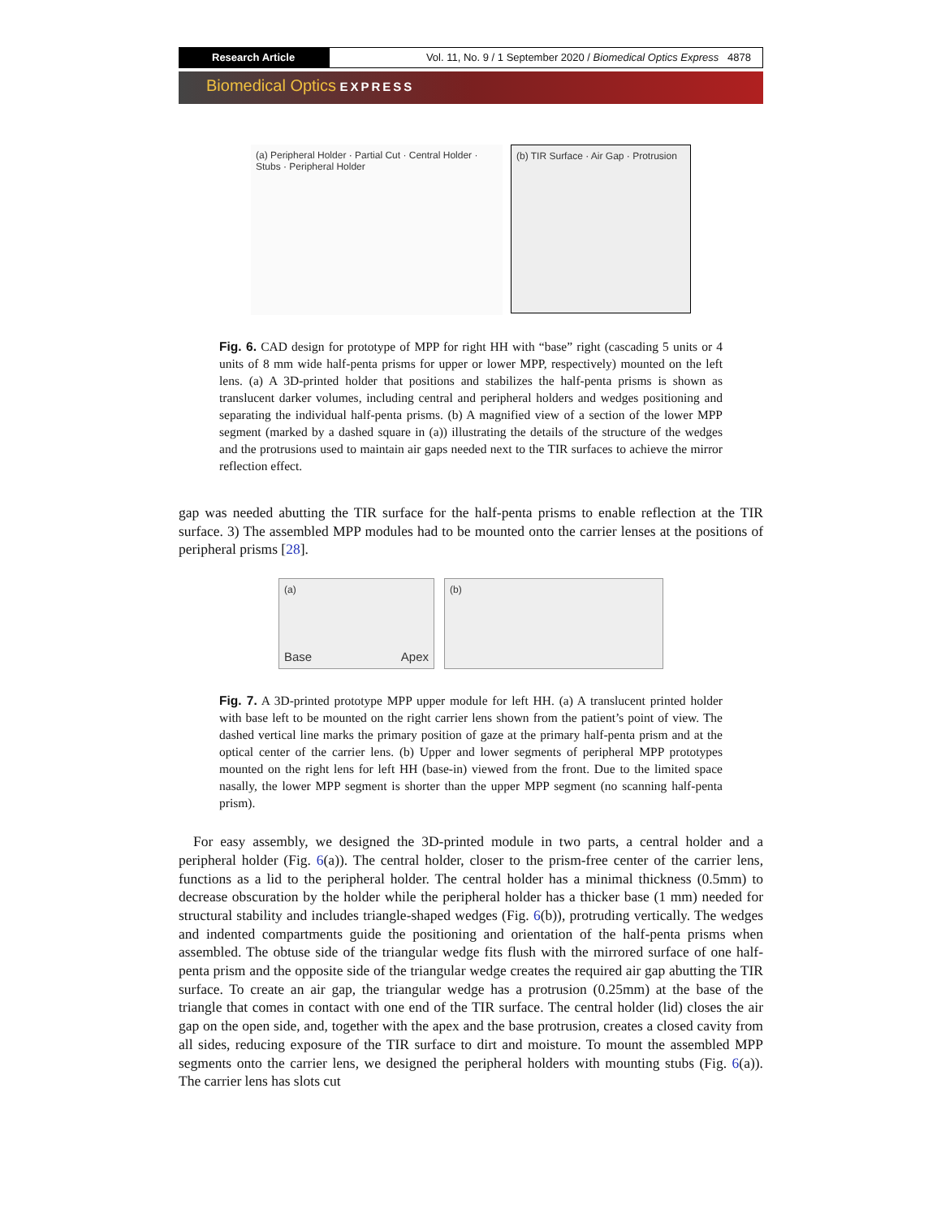Research Article Vol. 11, No. 9 / 1 September 2020 / Biomedical Optics Express 4878
Biomedical Optics EXPRESS
(a) Peripheral Holder · Partial Cut · Central Holder · Stubs · Peripheral Holder
(b) TIR Surface · Air Gap · Protrusion
Fig. 6. CAD design for prototype of MPP for right HH with “base” right (cascading 5 units or 4 units of 8 mm wide half-penta prisms for upper or lower MPP, respectively) mounted on the left lens. (a) A 3D-printed holder that positions and stabilizes the half-penta prisms is shown as translucent darker volumes, including central and peripheral holders and wedges positioning and separating the individual half-penta prisms. (b) A magnified view of a section of the lower MPP segment (marked by a dashed square in (a)) illustrating the details of the structure of the wedges and the protrusions used to maintain air gaps needed next to the TIR surfaces to achieve the mirror reflection effect.
gap was needed abutting the TIR surface for the half-penta prisms to enable reflection at the TIR surface. 3) The assembled MPP modules had to be mounted onto the carrier lenses at the positions of peripheral prisms [28].
(a)
Base Apex
(b)
Fig. 7. A 3D-printed prototype MPP upper module for left HH. (a) A translucent printed holder with base left to be mounted on the right carrier lens shown from the patient’s point of view. The dashed vertical line marks the primary position of gaze at the primary half-penta prism and at the optical center of the carrier lens. (b) Upper and lower segments of peripheral MPP prototypes mounted on the right lens for left HH (base-in) viewed from the front. Due to the limited space nasally, the lower MPP segment is shorter than the upper MPP segment (no scanning half-penta prism).
For easy assembly, we designed the 3D-printed module in two parts, a central holder and a peripheral holder (Fig. 6(a)). The central holder, closer to the prism-free center of the carrier lens, functions as a lid to the peripheral holder. The central holder has a minimal thickness (0.5mm) to decrease obscuration by the holder while the peripheral holder has a thicker base (1 mm) needed for structural stability and includes triangle-shaped wedges (Fig. 6(b)), protruding vertically. The wedges and indented compartments guide the positioning and orientation of the half-penta prisms when assembled. The obtuse side of the triangular wedge fits flush with the mirrored surface of one half-penta prism and the opposite side of the triangular wedge creates the required air gap abutting the TIR surface. To create an air gap, the triangular wedge has a protrusion (0.25mm) at the base of the triangle that comes in contact with one end of the TIR surface. The central holder (lid) closes the air gap on the open side, and, together with the apex and the base protrusion, creates a closed cavity from all sides, reducing exposure of the TIR surface to dirt and moisture. To mount the assembled MPP segments onto the carrier lens, we designed the peripheral holders with mounting stubs (Fig. 6(a)). The carrier lens has slots cut